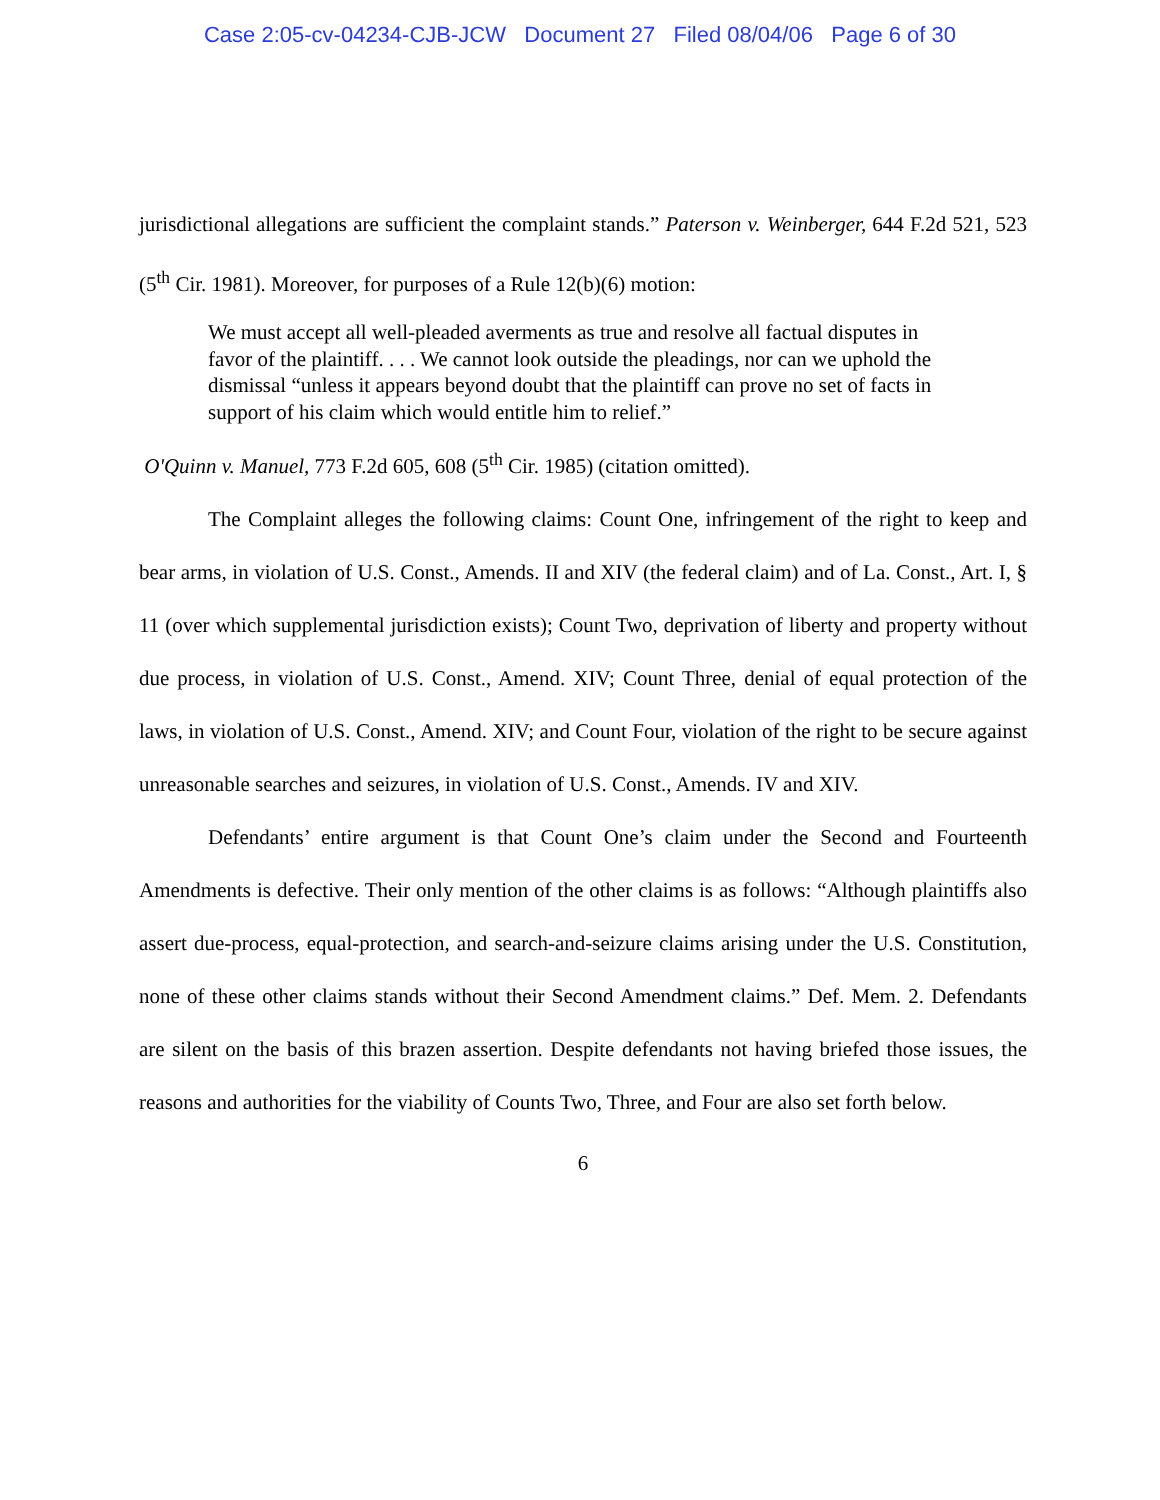Case 2:05-cv-04234-CJB-JCW Document 27 Filed 08/04/06 Page 6 of 30
jurisdictional allegations are sufficient the complaint stands.” Paterson v. Weinberger, 644 F.2d 521, 523 (5<sup>th</sup> Cir. 1981). Moreover, for purposes of a Rule 12(b)(6) motion:
We must accept all well-pleaded averments as true and resolve all factual disputes in favor of the plaintiff. . . . We cannot look outside the pleadings, nor can we uphold the dismissal “unless it appears beyond doubt that the plaintiff can prove no set of facts in support of his claim which would entitle him to relief.”
O'Quinn v. Manuel, 773 F.2d 605, 608 (5<sup>th</sup> Cir. 1985) (citation omitted).
The Complaint alleges the following claims: Count One, infringement of the right to keep and bear arms, in violation of U.S. Const., Amends. II and XIV (the federal claim) and of La. Const., Art. I, § 11 (over which supplemental jurisdiction exists); Count Two, deprivation of liberty and property without due process, in violation of U.S. Const., Amend. XIV; Count Three, denial of equal protection of the laws, in violation of U.S. Const., Amend. XIV; and Count Four, violation of the right to be secure against unreasonable searches and seizures, in violation of U.S. Const., Amends. IV and XIV.
Defendants’ entire argument is that Count One’s claim under the Second and Fourteenth Amendments is defective. Their only mention of the other claims is as follows: “Although plaintiffs also assert due-process, equal-protection, and search-and-seizure claims arising under the U.S. Constitution, none of these other claims stands without their Second Amendment claims.” Def. Mem. 2. Defendants are silent on the basis of this brazen assertion. Despite defendants not having briefed those issues, the reasons and authorities for the viability of Counts Two, Three, and Four are also set forth below.
6